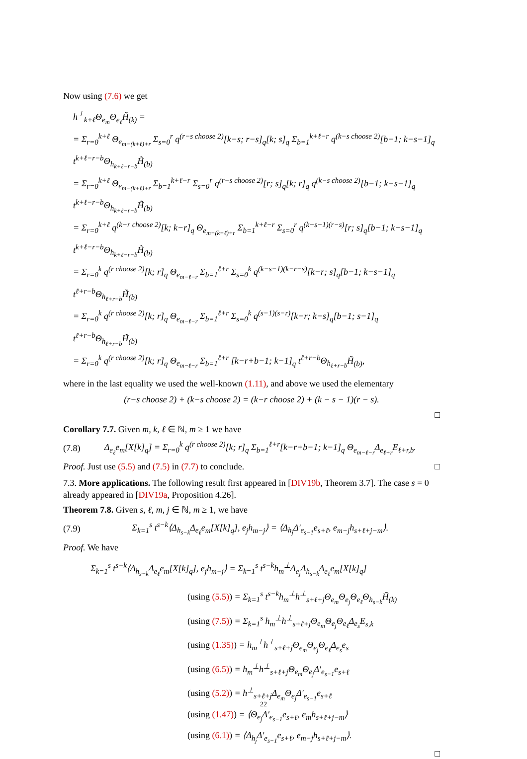Now using (7.6) we get
h<sup>⊥</sup><sub>k+ℓ</sub>Θ<sub>e<sub>m</sub></sub>Θ<sub>e<sub>ℓ</sub></sub>H̃<sub>(k)</sub> =
= Σ<sub>r=0</sub><sup>k+ℓ</sup> Θ<sub>e<sub>m−(k+ℓ)+r</sub></sub> Σ<sub>s=0</sub><sup>r</sup> q<sup>(r−s choose 2)</sup>[k−s; r−s]<sub>q</sub>[k; s]<sub>q</sub> Σ<sub>b=1</sub><sup>k+ℓ−r</sup> q<sup>(k−s choose 2)</sup>[b−1; k−s−1]<sub>q</sub> t<sup>k+ℓ−r−b</sup>Θ<sub>h<sub>k+ℓ−r−b</sub></sub>H̃<sub>(b)</sub>
= Σ<sub>r=0</sub><sup>k+ℓ</sup> Θ<sub>e<sub>m−(k+ℓ)+r</sub></sub> Σ<sub>b=1</sub><sup>k+ℓ−r</sup> Σ<sub>s=0</sub><sup>r</sup> q<sup>(r−s choose 2)</sup>[r; s]<sub>q</sub>[k; r]<sub>q</sub> q<sup>(k−s choose 2)</sup>[b−1; k−s−1]<sub>q</sub> t<sup>k+ℓ−r−b</sup>Θ<sub>h<sub>k+ℓ−r−b</sub></sub>H̃<sub>(b)</sub>
= Σ<sub>r=0</sub><sup>k+ℓ</sup> q<sup>(k−r choose 2)</sup>[k; k−r]<sub>q</sub> Θ<sub>e<sub>m−(k+ℓ)+r</sub></sub> Σ<sub>b=1</sub><sup>k+ℓ−r</sup> Σ<sub>s=0</sub><sup>r</sup> q<sup>(k−s−1)(r−s)</sup>[r; s]<sub>q</sub>[b−1; k−s−1]<sub>q</sub> t<sup>k+ℓ−r−b</sup>Θ<sub>h<sub>k+ℓ−r−b</sub></sub>H̃<sub>(b)</sub>
= Σ<sub>r=0</sub><sup>k</sup> q<sup>(r choose 2)</sup>[k; r]<sub>q</sub> Θ<sub>e<sub>m−ℓ−r</sub></sub> Σ<sub>b=1</sub><sup>ℓ+r</sup> Σ<sub>s=0</sub><sup>k</sup> q<sup>(k−s−1)(k−r−s)</sup>[k−r; s]<sub>q</sub>[b−1; k−s−1]<sub>q</sub> t<sup>ℓ+r−b</sup>Θ<sub>h<sub>ℓ+r−b</sub></sub>H̃<sub>(b)</sub>
= Σ<sub>r=0</sub><sup>k</sup> q<sup>(r choose 2)</sup>[k; r]<sub>q</sub> Θ<sub>e<sub>m−ℓ−r</sub></sub> Σ<sub>b=1</sub><sup>ℓ+r</sup> Σ<sub>s=0</sub><sup>k</sup> q<sup>(s−1)(s−r)</sup>[k−r; k−s]<sub>q</sub>[b−1; s−1]<sub>q</sub> t<sup>ℓ+r−b</sup>Θ<sub>h<sub>ℓ+r−b</sub></sub>H̃<sub>(b)</sub>
= Σ<sub>r=0</sub><sup>k</sup> q<sup>(r choose 2)</sup>[k; r]<sub>q</sub> Θ<sub>e<sub>m−ℓ−r</sub></sub> Σ<sub>b=1</sub><sup>ℓ+r</sup> [k−r+b−1; k−1]<sub>q</sub> t<sup>ℓ+r−b</sup>Θ<sub>h<sub>ℓ+r−b</sub></sub>H̃<sub>(b)</sub>,
where in the last equality we used the well-known (1.11), and above we used the elementary
(r−s choose 2) + (k−s choose 2) = (k−r choose 2) + (k − s − 1)(r − s).
□
Corollary 7.7. Given m, k, ℓ ∈ ℕ, m ≥ 1 we have
(7.8) Δ<sub>e<sub>ℓ</sub></sub>e<sub>m</sub>[X[k]<sub>q</sub>] = Σ<sub>r=0</sub><sup>k</sup> q<sup>(r choose 2)</sup>[k; r]<sub>q</sub> Σ<sub>b=1</sub><sup>ℓ+r</sup>[k−r+b−1; k−1]<sub>q</sub> Θ<sub>e<sub>m−ℓ−r</sub></sub>Δ<sub>e<sub>ℓ+r</sub></sub>E<sub>ℓ+r,b</sub>.
Proof. Just use (5.5) and (7.5) in (7.7) to conclude. □
7.3. More applications. The following result first appeared in [DIV19b, Theorem 3.7]. The case s = 0 already appeared in [DIV19a, Proposition 4.26].
Theorem 7.8. Given s, ℓ, m, j ∈ ℕ, m ≥ 1, we have
(7.9) Σ<sub>k=1</sub><sup>s</sup> t<sup>s−k</sup>⟨Δ<sub>h<sub>s−k</sub></sub>Δ<sub>e<sub>ℓ</sub></sub>e<sub>m</sub>[X[k]<sub>q</sub>], e<sub>j</sub>h<sub>m−j</sub>⟩ = ⟨Δ<sub>h<sub>j</sub></sub>Δ′<sub>e<sub>s−1</sub></sub>e<sub>s+ℓ</sub>, e<sub>m−j</sub>h<sub>s+ℓ+j−m</sub>⟩.
Proof. We have
Σ<sub>k=1</sub><sup>s</sup> t<sup>s−k</sup>⟨Δ<sub>h<sub>s−k</sub></sub>Δ<sub>e<sub>ℓ</sub></sub>e<sub>m</sub>[X[k]<sub>q</sub>], e<sub>j</sub>h<sub>m−j</sub>⟩ = Σ<sub>k=1</sub><sup>s</sup> t<sup>s−k</sup>h<sub>m</sub><sup>⊥</sup>Δ<sub>e<sub>j</sub></sub>Δ<sub>h<sub>s−k</sub></sub>Δ<sub>e<sub>ℓ</sub></sub>e<sub>m</sub>[X[k]<sub>q</sub>]
(using (5.5)) = Σ<sub>k=1</sub><sup>s</sup> t<sup>s−k</sup>h<sub>m</sub><sup>⊥</sup>h<sup>⊥</sup><sub>s+ℓ+j</sub>Θ<sub>e<sub>m</sub></sub>Θ<sub>e<sub>j</sub></sub>Θ<sub>e<sub>ℓ</sub></sub>Θ<sub>h<sub>s−k</sub></sub>H̃<sub>(k)</sub>
(using (7.5)) = Σ<sub>k=1</sub><sup>s</sup> h<sub>m</sub><sup>⊥</sup>h<sup>⊥</sup><sub>s+ℓ+j</sub>Θ<sub>e<sub>m</sub></sub>Θ<sub>e<sub>j</sub></sub>Θ<sub>e<sub>ℓ</sub></sub>Δ<sub>e<sub>s</sub></sub>E<sub>s,k</sub>
(using (1.35)) = h<sub>m</sub><sup>⊥</sup>h<sup>⊥</sup><sub>s+ℓ+j</sub>Θ<sub>e<sub>m</sub></sub>Θ<sub>e<sub>j</sub></sub>Θ<sub>e<sub>ℓ</sub></sub>Δ<sub>e<sub>s</sub></sub>e<sub>s</sub>
(using (6.5)) = h<sub>m</sub><sup>⊥</sup>h<sup>⊥</sup><sub>s+ℓ+j</sub>Θ<sub>e<sub>m</sub></sub>Θ<sub>e<sub>j</sub></sub>Δ′<sub>e<sub>s−1</sub></sub>e<sub>s+ℓ</sub>
(using (5.2)) = h<sup>⊥</sup><sub>s+ℓ+j</sub>Δ<sub>e<sub>m</sub></sub>Θ<sub>e<sub>j</sub></sub>Δ′<sub>e<sub>s−1</sub></sub>e<sub>s+ℓ</sub>
(using (1.47)) = ⟨Θ<sub>e<sub>j</sub></sub>Δ′<sub>e<sub>s−1</sub></sub>e<sub>s+ℓ</sub>, e<sub>m</sub>h<sub>s+ℓ+j−m</sub>⟩
(using (6.1)) = ⟨Δ<sub>h<sub>j</sub></sub>Δ′<sub>e<sub>s−1</sub></sub>e<sub>s+ℓ</sub>, e<sub>m−j</sub>h<sub>s+ℓ+j−m</sub>⟩.
□
22